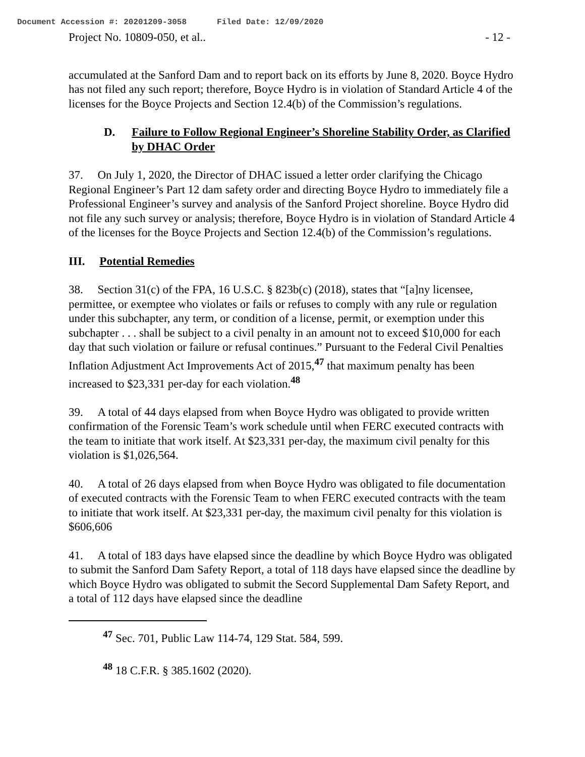Document Accession #: 20201209-3058 Filed Date: 12/09/2020
Project No. 10809-050, et al.. - 12 -
accumulated at the Sanford Dam and to report back on its efforts by June 8, 2020. Boyce Hydro has not filed any such report; therefore, Boyce Hydro is in violation of Standard Article 4 of the licenses for the Boyce Projects and Section 12.4(b) of the Commission’s regulations.
D. Failure to Follow Regional Engineer’s Shoreline Stability Order, as Clarified by DHAC Order
37. On July 1, 2020, the Director of DHAC issued a letter order clarifying the Chicago Regional Engineer’s Part 12 dam safety order and directing Boyce Hydro to immediately file a Professional Engineer’s survey and analysis of the Sanford Project shoreline. Boyce Hydro did not file any such survey or analysis; therefore, Boyce Hydro is in violation of Standard Article 4 of the licenses for the Boyce Projects and Section 12.4(b) of the Commission’s regulations.
III. Potential Remedies
38. Section 31(c) of the FPA, 16 U.S.C. § 823b(c) (2018), states that “[a]ny licensee, permittee, or exemptee who violates or fails or refuses to comply with any rule or regulation under this subchapter, any term, or condition of a license, permit, or exemption under this subchapter . . . shall be subject to a civil penalty in an amount not to exceed $10,000 for each day that such violation or failure or refusal continues.” Pursuant to the Federal Civil Penalties Inflation Adjustment Act Improvements Act of 2015,<sup>47</sup> that maximum penalty has been increased to $23,331 per-day for each violation.<sup>48</sup>
39. A total of 44 days elapsed from when Boyce Hydro was obligated to provide written confirmation of the Forensic Team’s work schedule until when FERC executed contracts with the team to initiate that work itself. At $23,331 per-day, the maximum civil penalty for this violation is $1,026,564.
40. A total of 26 days elapsed from when Boyce Hydro was obligated to file documentation of executed contracts with the Forensic Team to when FERC executed contracts with the team to initiate that work itself. At $23,331 per-day, the maximum civil penalty for this violation is $606,606
41. A total of 183 days have elapsed since the deadline by which Boyce Hydro was obligated to submit the Sanford Dam Safety Report, a total of 118 days have elapsed since the deadline by which Boyce Hydro was obligated to submit the Secord Supplemental Dam Safety Report, and a total of 112 days have elapsed since the deadline
<sup>47</sup> Sec. 701, Public Law 114-74, 129 Stat. 584, 599.
<sup>48</sup> 18 C.F.R. § 385.1602 (2020).